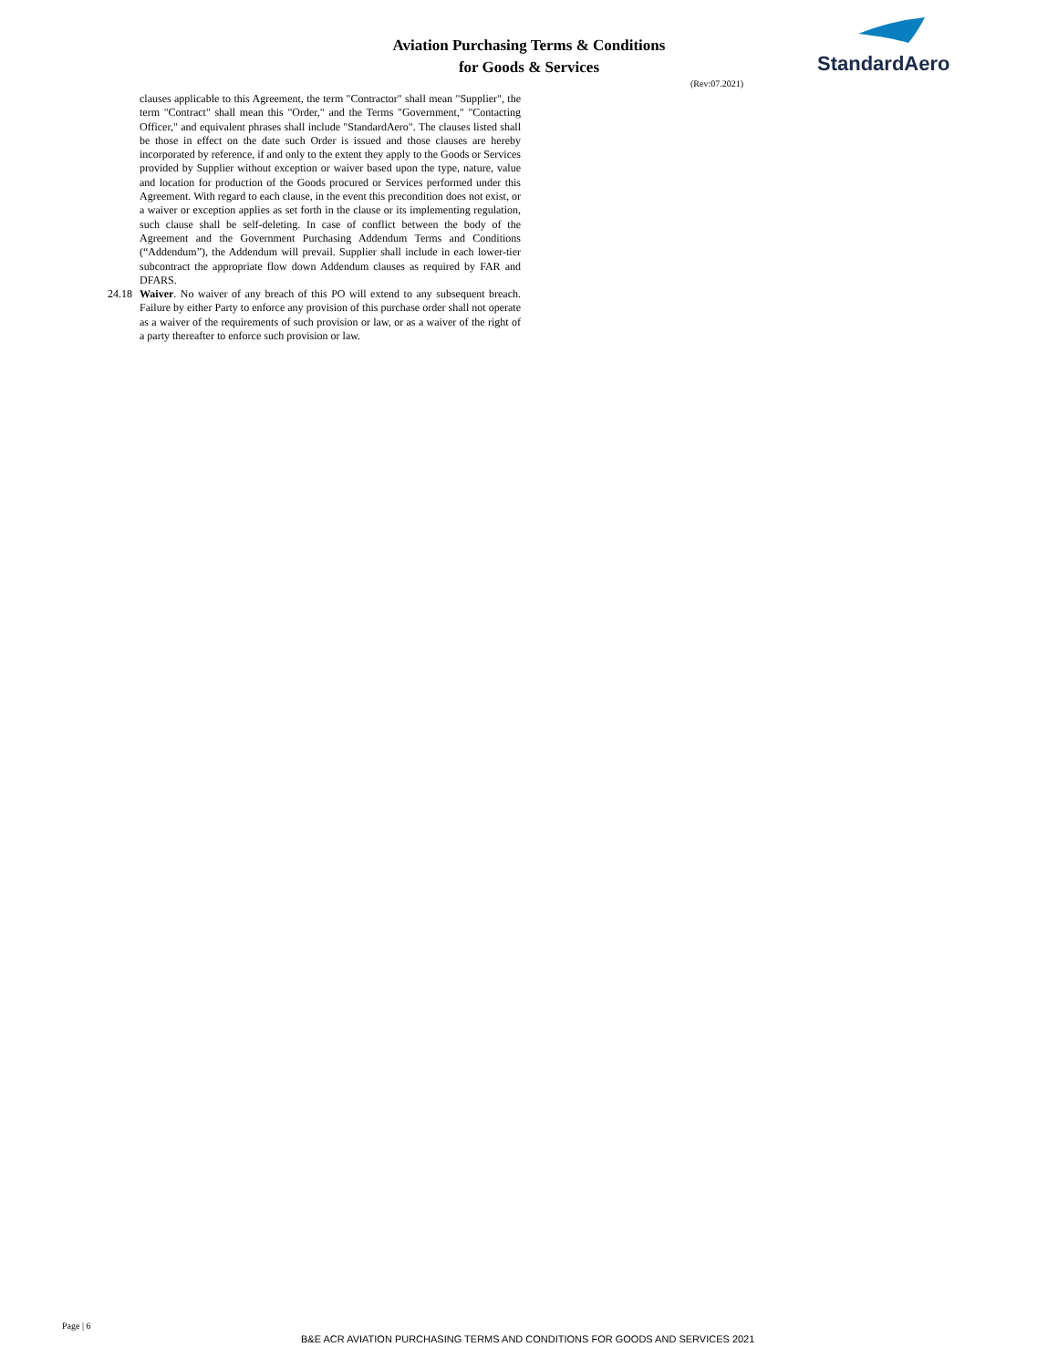Aviation Purchasing Terms & Conditions
for Goods & Services
(Rev:07.2021)
StandardAero
clauses applicable to this Agreement, the term "Contractor" shall mean "Supplier", the term "Contract" shall mean this "Order," and the Terms "Government," "Contacting Officer," and equivalent phrases shall include "StandardAero". The clauses listed shall be those in effect on the date such Order is issued and those clauses are hereby incorporated by reference, if and only to the extent they apply to the Goods or Services provided by Supplier without exception or waiver based upon the type, nature, value and location for production of the Goods procured or Services performed under this Agreement. With regard to each clause, in the event this precondition does not exist, or a waiver or exception applies as set forth in the clause or its implementing regulation, such clause shall be self-deleting. In case of conflict between the body of the Agreement and the Government Purchasing Addendum Terms and Conditions (“Addendum”), the Addendum will prevail. Supplier shall include in each lower-tier subcontract the appropriate flow down Addendum clauses as required by FAR and DFARS.
24.18 Waiver. No waiver of any breach of this PO will extend to any subsequent breach. Failure by either Party to enforce any provision of this purchase order shall not operate as a waiver of the requirements of such provision or law, or as a waiver of the right of a party thereafter to enforce such provision or law.
Page | 6
B&E ACR AVIATION PURCHASING TERMS AND CONDITIONS FOR GOODS AND SERVICES 2021